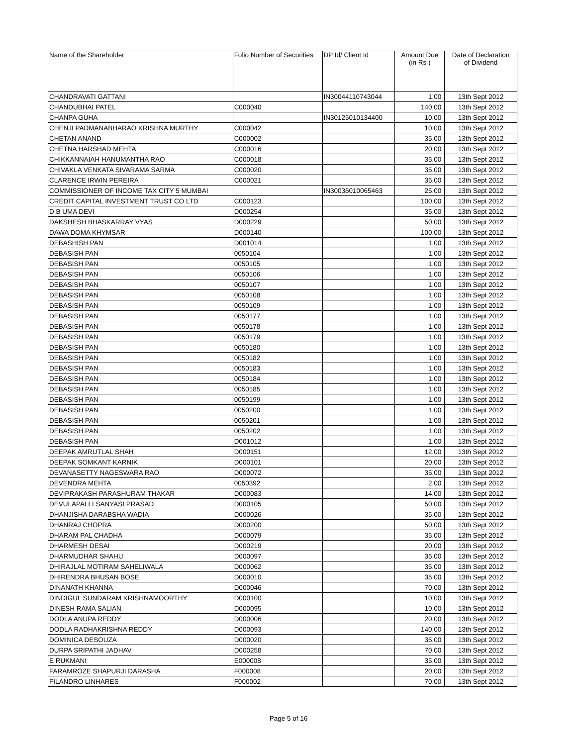| Name of the Shareholder | Folio Number of Securities | DP Id/ Client Id | Amount Due (in Rs ) | Date of Declaration of Dividend |
| --- | --- | --- | --- | --- |
| CHANDRAVATI GATTANI | | IN30044110743044 | 1.00 | 13th Sept 2012 |
| CHANDUBHAI PATEL | C000040 | | 140.00 | 13th Sept 2012 |
| CHANPA GUHA | | IN30125010134400 | 10.00 | 13th Sept 2012 |
| CHENJI PADMANABHARAO KRISHNA MURTHY | C000042 | | 10.00 | 13th Sept 2012 |
| CHETAN ANAND | C000002 | | 35.00 | 13th Sept 2012 |
| CHETNA HARSHAD MEHTA | C000016 | | 20.00 | 13th Sept 2012 |
| CHIKKANNAIAH HANUMANTHA RAO | C000018 | | 35.00 | 13th Sept 2012 |
| CHIVAKLA VENKATA SIVARAMA SARMA | C000020 | | 35.00 | 13th Sept 2012 |
| CLARENCE IRWIN PEREIRA | C000021 | | 35.00 | 13th Sept 2012 |
| COMMISSIONER OF INCOME TAX CITY 5 MUMBAI | | IN30036010065463 | 25.00 | 13th Sept 2012 |
| CREDIT CAPITAL INVESTMENT TRUST CO LTD | C000123 | | 100.00 | 13th Sept 2012 |
| D B UMA DEVI | D000254 | | 35.00 | 13th Sept 2012 |
| DAKSHESH BHASKARRAY VYAS | D000229 | | 50.00 | 13th Sept 2012 |
| DAWA DOMA KHYMSAR | D000140 | | 100.00 | 13th Sept 2012 |
| DEBASHISH PAN | D001014 | | 1.00 | 13th Sept 2012 |
| DEBASISH PAN | 0050104 | | 1.00 | 13th Sept 2012 |
| DEBASISH PAN | 0050105 | | 1.00 | 13th Sept 2012 |
| DEBASISH PAN | 0050106 | | 1.00 | 13th Sept 2012 |
| DEBASISH PAN | 0050107 | | 1.00 | 13th Sept 2012 |
| DEBASISH PAN | 0050108 | | 1.00 | 13th Sept 2012 |
| DEBASISH PAN | 0050109 | | 1.00 | 13th Sept 2012 |
| DEBASISH PAN | 0050177 | | 1.00 | 13th Sept 2012 |
| DEBASISH PAN | 0050178 | | 1.00 | 13th Sept 2012 |
| DEBASISH PAN | 0050179 | | 1.00 | 13th Sept 2012 |
| DEBASISH PAN | 0050180 | | 1.00 | 13th Sept 2012 |
| DEBASISH PAN | 0050182 | | 1.00 | 13th Sept 2012 |
| DEBASISH PAN | 0050183 | | 1.00 | 13th Sept 2012 |
| DEBASISH PAN | 0050184 | | 1.00 | 13th Sept 2012 |
| DEBASISH PAN | 0050185 | | 1.00 | 13th Sept 2012 |
| DEBASISH PAN | 0050199 | | 1.00 | 13th Sept 2012 |
| DEBASISH PAN | 0050200 | | 1.00 | 13th Sept 2012 |
| DEBASISH PAN | 0050201 | | 1.00 | 13th Sept 2012 |
| DEBASISH PAN | 0050202 | | 1.00 | 13th Sept 2012 |
| DEBASISH PAN | D001012 | | 1.00 | 13th Sept 2012 |
| DEEPAK AMRUTLAL SHAH | D000151 | | 12.00 | 13th Sept 2012 |
| DEEPAK SOMKANT KARNIK | D000101 | | 20.00 | 13th Sept 2012 |
| DEVANASETTY NAGESWARA RAO | D000072 | | 35.00 | 13th Sept 2012 |
| DEVENDRA MEHTA | 0050392 | | 2.00 | 13th Sept 2012 |
| DEVIPRAKASH PARASHURAM THAKAR | D000083 | | 14.00 | 13th Sept 2012 |
| DEVULAPALLI SANYASI PRASAD | D000105 | | 50.00 | 13th Sept 2012 |
| DHANJISHA DARABSHA WADIA | D000026 | | 35.00 | 13th Sept 2012 |
| DHANRAJ CHOPRA | D000200 | | 50.00 | 13th Sept 2012 |
| DHARAM PAL CHADHA | D000079 | | 35.00 | 13th Sept 2012 |
| DHARMESH DESAI | D000219 | | 20.00 | 13th Sept 2012 |
| DHARMUDHAR SHAHU | D000097 | | 35.00 | 13th Sept 2012 |
| DHIRAJLAL MOTIRAM SAHELIWALA | D000062 | | 35.00 | 13th Sept 2012 |
| DHIRENDRA BHUSAN BOSE | D000010 | | 35.00 | 13th Sept 2012 |
| DINANATH KHANNA | D000046 | | 70.00 | 13th Sept 2012 |
| DINDIGUL SUNDARAM KRISHNAMOORTHY | D000100 | | 10.00 | 13th Sept 2012 |
| DINESH RAMA SALIAN | D000095 | | 10.00 | 13th Sept 2012 |
| DODLA ANUPA REDDY | D000006 | | 20.00 | 13th Sept 2012 |
| DODLA RADHAKRISHNA REDDY | D000093 | | 140.00 | 13th Sept 2012 |
| DOMINICA DESOUZA | D000020 | | 35.00 | 13th Sept 2012 |
| DURPA SRIPATHI JADHAV | D000258 | | 70.00 | 13th Sept 2012 |
| E RUKMANI | E000008 | | 35.00 | 13th Sept 2012 |
| FARAMROZE SHAPURJI DARASHA | F000008 | | 20.00 | 13th Sept 2012 |
| FILANDRO LINHARES | F000002 | | 70.00 | 13th Sept 2012 |
Page 5 of 16